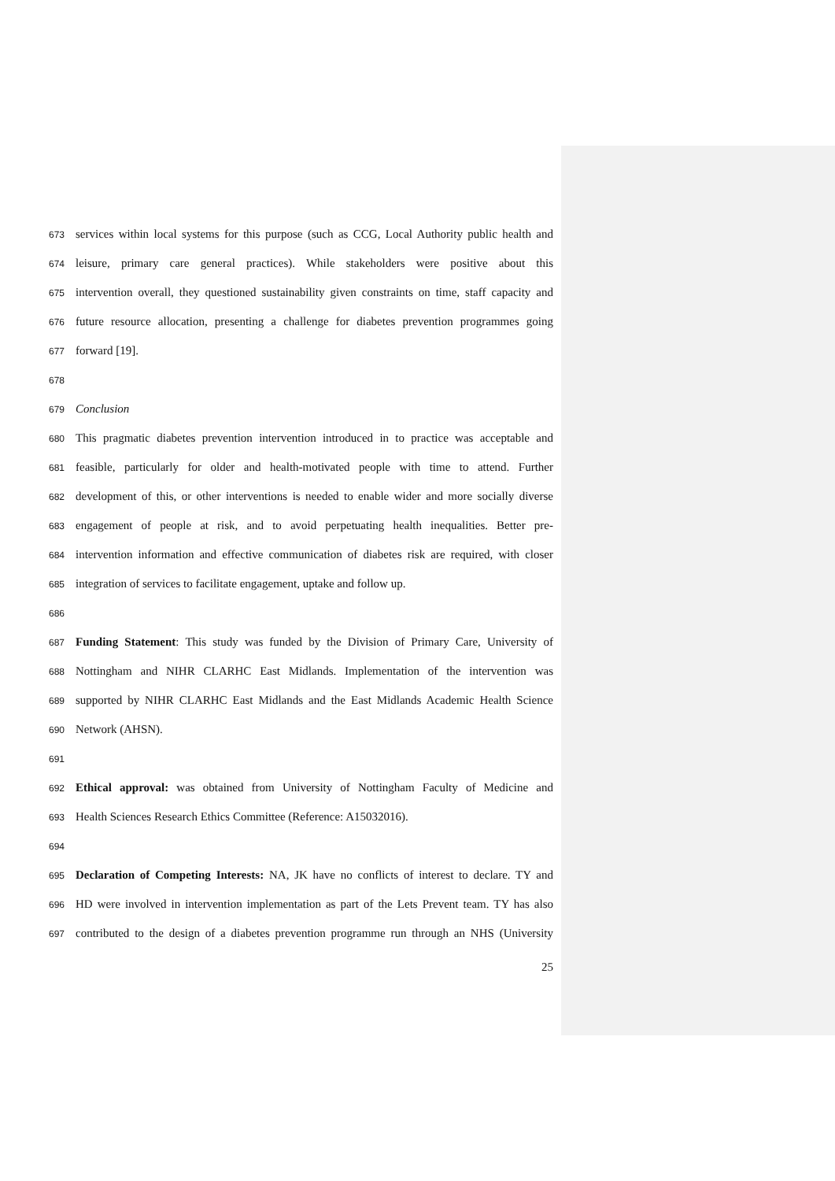673 services within local systems for this purpose (such as CCG, Local Authority public health and
674 leisure, primary care general practices). While stakeholders were positive about this
675 intervention overall, they questioned sustainability given constraints on time, staff capacity and
676 future resource allocation, presenting a challenge for diabetes prevention programmes going
677 forward [19].
678
679 Conclusion
680 This pragmatic diabetes prevention intervention introduced in to practice was acceptable and
681 feasible, particularly for older and health-motivated people with time to attend. Further
682 development of this, or other interventions is needed to enable wider and more socially diverse
683 engagement of people at risk, and to avoid perpetuating health inequalities. Better pre-
684 intervention information and effective communication of diabetes risk are required, with closer
685 integration of services to facilitate engagement, uptake and follow up.
686
687 Funding Statement: This study was funded by the Division of Primary Care, University of
688 Nottingham and NIHR CLARHC East Midlands. Implementation of the intervention was
689 supported by NIHR CLARHC East Midlands and the East Midlands Academic Health Science
690 Network (AHSN).
691
692 Ethical approval: was obtained from University of Nottingham Faculty of Medicine and
693 Health Sciences Research Ethics Committee (Reference: A15032016).
694
695 Declaration of Competing Interests: NA, JK have no conflicts of interest to declare. TY and
696 HD were involved in intervention implementation as part of the Lets Prevent team. TY has also
697 contributed to the design of a diabetes prevention programme run through an NHS (University
25